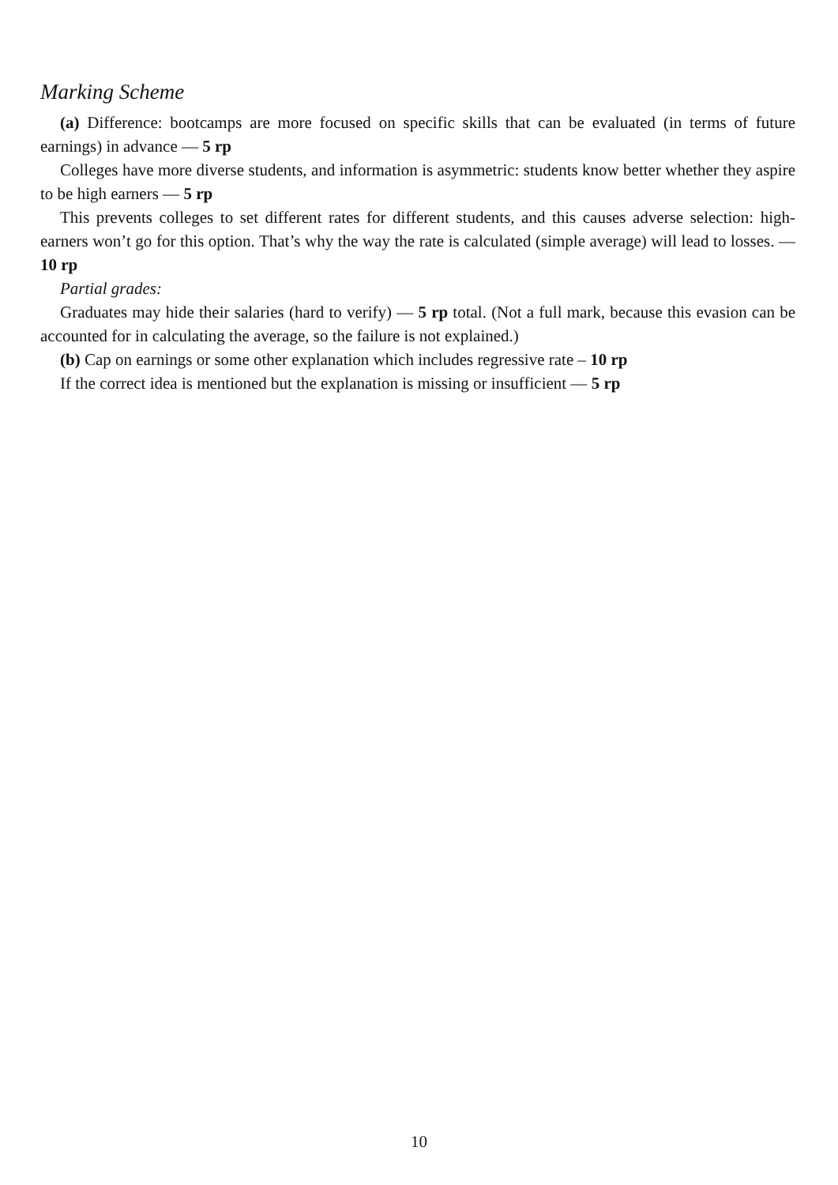Marking Scheme
(a) Difference: bootcamps are more focused on specific skills that can be evaluated (in terms of future earnings) in advance — 5 rp
Colleges have more diverse students, and information is asymmetric: students know better whether they aspire to be high earners — 5 rp
This prevents colleges to set different rates for different students, and this causes adverse selection: high-earners won’t go for this option. That’s why the way the rate is calculated (simple average) will lead to losses. — 10 rp
Partial grades:
Graduates may hide their salaries (hard to verify) — 5 rp total. (Not a full mark, because this evasion can be accounted for in calculating the average, so the failure is not explained.)
(b) Cap on earnings or some other explanation which includes regressive rate – 10 rp
If the correct idea is mentioned but the explanation is missing or insufficient — 5 rp
10